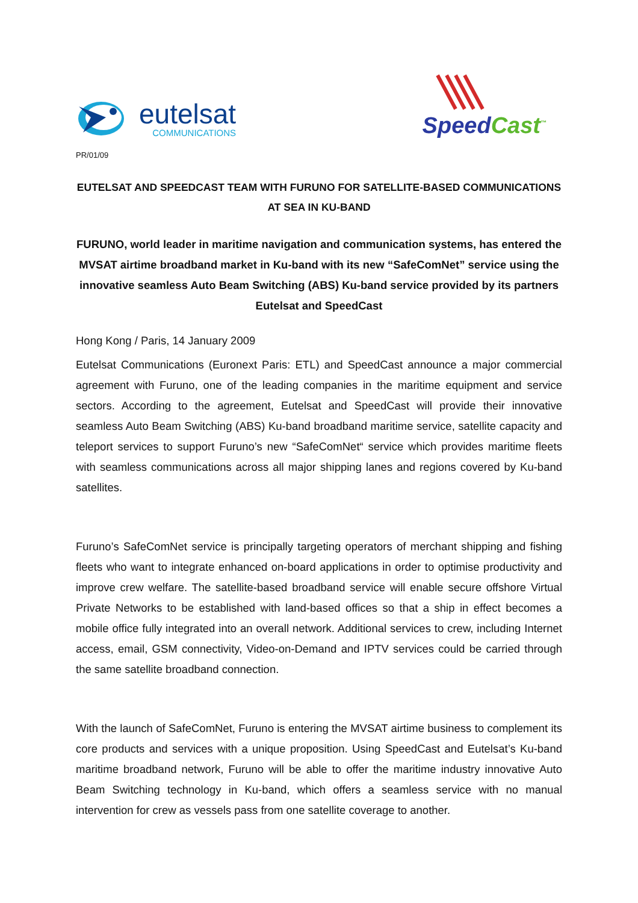eutelsat
COMMUNICATIONS
Speed Cast<sup>™</sup>
PR/01/09
EUTELSAT AND SPEEDCAST TEAM WITH FURUNO FOR SATELLITE-BASED COMMUNICATIONS AT SEA IN KU-BAND
FURUNO, world leader in maritime navigation and communication systems, has entered the MVSAT airtime broadband market in Ku-band with its new “SafeComNet” service using the innovative seamless Auto Beam Switching (ABS) Ku-band service provided by its partners Eutelsat and SpeedCast
Hong Kong / Paris, 14 January 2009
Eutelsat Communications (Euronext Paris: ETL) and SpeedCast announce a major commercial agreement with Furuno, one of the leading companies in the maritime equipment and service sectors. According to the agreement, Eutelsat and SpeedCast will provide their innovative seamless Auto Beam Switching (ABS) Ku-band broadband maritime service, satellite capacity and teleport services to support Furuno’s new “SafeComNet“ service which provides maritime fleets with seamless communications across all major shipping lanes and regions covered by Ku-band satellites.
Furuno’s SafeComNet service is principally targeting operators of merchant shipping and fishing fleets who want to integrate enhanced on-board applications in order to optimise productivity and improve crew welfare. The satellite-based broadband service will enable secure offshore Virtual Private Networks to be established with land-based offices so that a ship in effect becomes a mobile office fully integrated into an overall network. Additional services to crew, including Internet access, email, GSM connectivity, Video-on-Demand and IPTV services could be carried through the same satellite broadband connection.
With the launch of SafeComNet, Furuno is entering the MVSAT airtime business to complement its core products and services with a unique proposition. Using SpeedCast and Eutelsat’s Ku-band maritime broadband network, Furuno will be able to offer the maritime industry innovative Auto Beam Switching technology in Ku-band, which offers a seamless service with no manual intervention for crew as vessels pass from one satellite coverage to another.